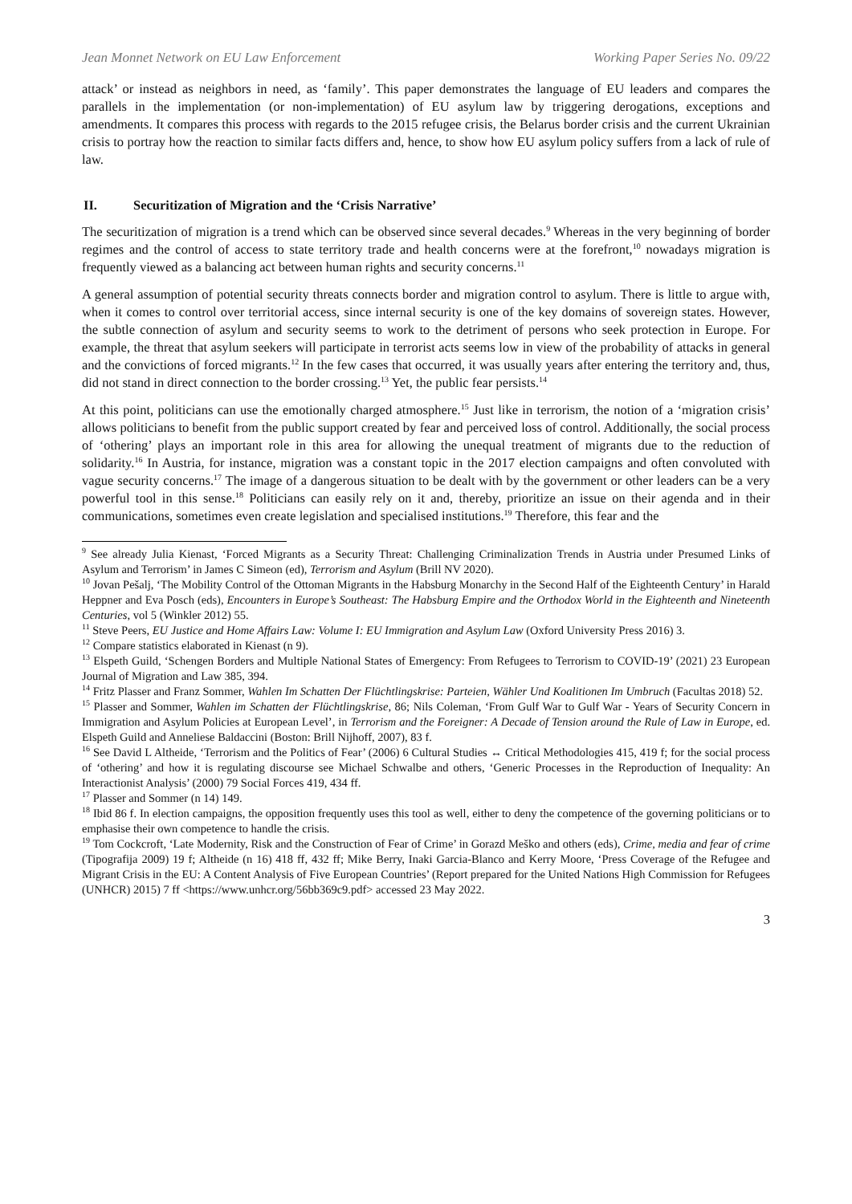Jean Monnet Network on EU Law Enforcement Working Paper Series No. 09/22
attack’ or instead as neighbors in need, as ‘family’. This paper demonstrates the language of EU leaders and compares the parallels in the implementation (or non-implementation) of EU asylum law by triggering derogations, exceptions and amendments. It compares this process with regards to the 2015 refugee crisis, the Belarus border crisis and the current Ukrainian crisis to portray how the reaction to similar facts differs and, hence, to show how EU asylum policy suffers from a lack of rule of law.
II. Securitization of Migration and the ‘Crisis Narrative’
The securitization of migration is a trend which can be observed since several decades.<sup>9</sup> Whereas in the very beginning of border regimes and the control of access to state territory trade and health concerns were at the forefront,<sup>10</sup> nowadays migration is frequently viewed as a balancing act between human rights and security concerns.<sup>11</sup>
A general assumption of potential security threats connects border and migration control to asylum. There is little to argue with, when it comes to control over territorial access, since internal security is one of the key domains of sovereign states. However, the subtle connection of asylum and security seems to work to the detriment of persons who seek protection in Europe. For example, the threat that asylum seekers will participate in terrorist acts seems low in view of the probability of attacks in general and the convictions of forced migrants.<sup>12</sup> In the few cases that occurred, it was usually years after entering the territory and, thus, did not stand in direct connection to the border crossing.<sup>13</sup> Yet, the public fear persists.<sup>14</sup>
At this point, politicians can use the emotionally charged atmosphere.<sup>15</sup> Just like in terrorism, the notion of a ‘migration crisis’ allows politicians to benefit from the public support created by fear and perceived loss of control. Additionally, the social process of ‘othering’ plays an important role in this area for allowing the unequal treatment of migrants due to the reduction of solidarity.<sup>16</sup> In Austria, for instance, migration was a constant topic in the 2017 election campaigns and often convoluted with vague security concerns.<sup>17</sup> The image of a dangerous situation to be dealt with by the government or other leaders can be a very powerful tool in this sense.<sup>18</sup> Politicians can easily rely on it and, thereby, prioritize an issue on their agenda and in their communications, sometimes even create legislation and specialised institutions.<sup>19</sup> Therefore, this fear and the
<sup>9</sup> See already Julia Kienast, ‘Forced Migrants as a Security Threat: Challenging Criminalization Trends in Austria under Presumed Links of Asylum and Terrorism’ in James C Simeon (ed), Terrorism and Asylum (Brill NV 2020).
<sup>10</sup> Jovan Pešalj, ‘The Mobility Control of the Ottoman Migrants in the Habsburg Monarchy in the Second Half of the Eighteenth Century’ in Harald Heppner and Eva Posch (eds), Encounters in Europe’s Southeast: The Habsburg Empire and the Orthodox World in the Eighteenth and Nineteenth Centuries, vol 5 (Winkler 2012) 55.
<sup>11</sup> Steve Peers, EU Justice and Home Affairs Law: Volume I: EU Immigration and Asylum Law (Oxford University Press 2016) 3.
<sup>12</sup> Compare statistics elaborated in Kienast (n 9).
<sup>13</sup> Elspeth Guild, ‘Schengen Borders and Multiple National States of Emergency: From Refugees to Terrorism to COVID-19’ (2021) 23 European Journal of Migration and Law 385, 394.
<sup>14</sup> Fritz Plasser and Franz Sommer, Wahlen Im Schatten Der Flüchtlingskrise: Parteien, Wähler Und Koalitionen Im Umbruch (Facultas 2018) 52.
<sup>15</sup> Plasser and Sommer, Wahlen im Schatten der Flüchtlingskrise, 86; Nils Coleman, ‘From Gulf War to Gulf War - Years of Security Concern in Immigration and Asylum Policies at European Level’, in Terrorism and the Foreigner: A Decade of Tension around the Rule of Law in Europe, ed. Elspeth Guild and Anneliese Baldaccini (Boston: Brill Nijhoff, 2007), 83 f.
<sup>16</sup> See David L Altheide, ‘Terrorism and the Politics of Fear’ (2006) 6 Cultural Studies ↔ Critical Methodologies 415, 419 f; for the social process of ‘othering’ and how it is regulating discourse see Michael Schwalbe and others, ‘Generic Processes in the Reproduction of Inequality: An Interactionist Analysis’ (2000) 79 Social Forces 419, 434 ff.
<sup>17</sup> Plasser and Sommer (n 14) 149.
<sup>18</sup> Ibid 86 f. In election campaigns, the opposition frequently uses this tool as well, either to deny the competence of the governing politicians or to emphasise their own competence to handle the crisis.
<sup>19</sup> Tom Cockcroft, ‘Late Modernity, Risk and the Construction of Fear of Crime’ in Gorazd Meško and others (eds), Crime, media and fear of crime (Tipografija 2009) 19 f; Altheide (n 16) 418 ff, 432 ff; Mike Berry, Inaki Garcia-Blanco and Kerry Moore, ‘Press Coverage of the Refugee and Migrant Crisis in the EU: A Content Analysis of Five European Countries’ (Report prepared for the United Nations High Commission for Refugees (UNHCR) 2015) 7 ff <https://www.unhcr.org/56bb369c9.pdf> accessed 23 May 2022.
3